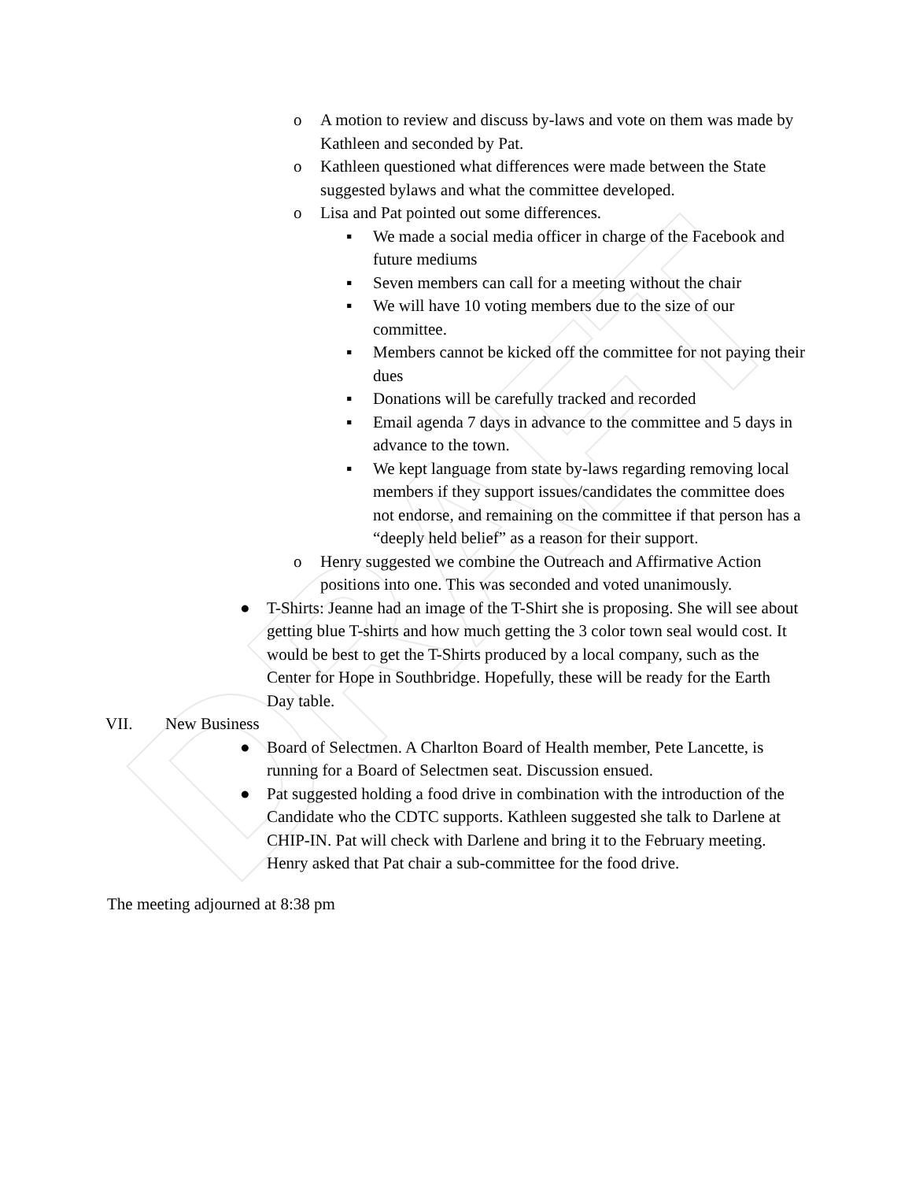DRAFT
o A motion to review and discuss by-laws and vote on them was made by Kathleen and seconded by Pat.
o Kathleen questioned what differences were made between the State suggested bylaws and what the committee developed.
o Lisa and Pat pointed out some differences.
▪ We made a social media officer in charge of the Facebook and future mediums
▪ Seven members can call for a meeting without the chair
▪ We will have 10 voting members due to the size of our committee.
▪ Members cannot be kicked off the committee for not paying their dues
▪ Donations will be carefully tracked and recorded
▪ Email agenda 7 days in advance to the committee and 5 days in advance to the town.
▪ We kept language from state by-laws regarding removing local members if they support issues/candidates the committee does not endorse, and remaining on the committee if that person has a “deeply held belief” as a reason for their support.
o Henry suggested we combine the Outreach and Affirmative Action positions into one. This was seconded and voted unanimously.
● T-Shirts: Jeanne had an image of the T-Shirt she is proposing. She will see about getting blue T-shirts and how much getting the 3 color town seal would cost. It would be best to get the T-Shirts produced by a local company, such as the Center for Hope in Southbridge. Hopefully, these will be ready for the Earth Day table.
VII. New Business
● Board of Selectmen. A Charlton Board of Health member, Pete Lancette, is running for a Board of Selectmen seat. Discussion ensued.
● Pat suggested holding a food drive in combination with the introduction of the Candidate who the CDTC supports. Kathleen suggested she talk to Darlene at CHIP-IN. Pat will check with Darlene and bring it to the February meeting. Henry asked that Pat chair a sub-committee for the food drive.
The meeting adjourned at 8:38 pm